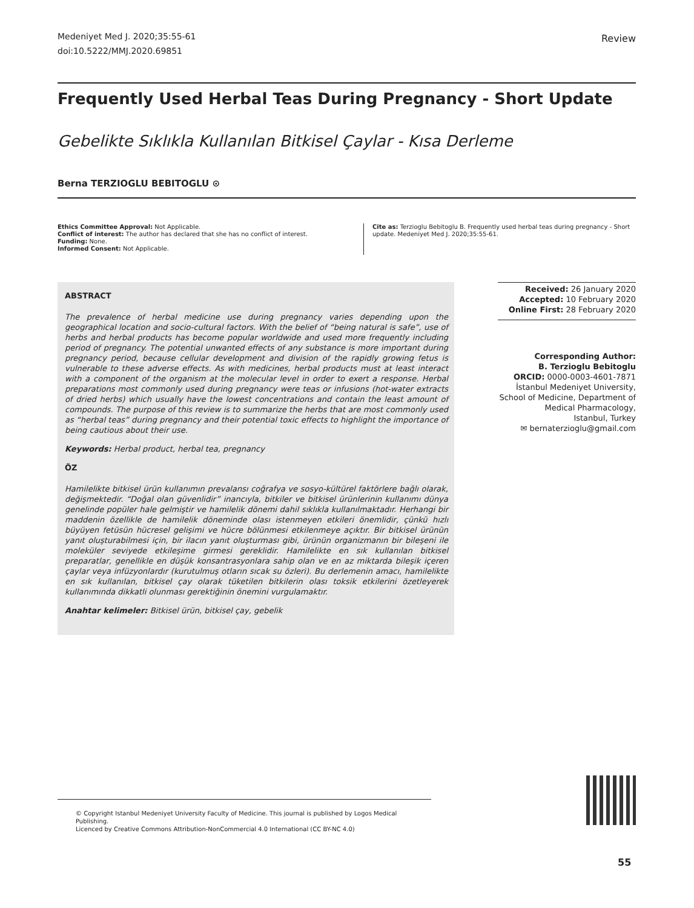Medeniyet Med J. 2020;35:55-61
doi:10.5222/MMJ.2020.69851
Review
Frequently Used Herbal Teas During Pregnancy - Short Update
Gebelikte Sıklıkla Kullanılan Bitkisel Çaylar - Kısa Derleme
Berna TERZIOGLU BEBITOGLU ⊙
Ethics Committee Approval: Not Applicable.
Conflict of interest: The author has declared that she has no conflict of interest.
Funding: None.
Informed Consent: Not Applicable.
Cite as: Terzioglu Bebitoglu B. Frequently used herbal teas during pregnancy - Short update. Medeniyet Med J. 2020;35:55-61.
ABSTRACT
The prevalence of herbal medicine use during pregnancy varies depending upon the geographical location and socio-cultural factors. With the belief of “being natural is safe”, use of herbs and herbal products has become popular worldwide and used more frequently including period of pregnancy. The potential unwanted effects of any substance is more important during pregnancy period, because cellular development and division of the rapidly growing fetus is vulnerable to these adverse effects. As with medicines, herbal products must at least interact with a component of the organism at the molecular level in order to exert a response. Herbal preparations most commonly used during pregnancy were teas or infusions (hot-water extracts of dried herbs) which usually have the lowest concentrations and contain the least amount of compounds. The purpose of this review is to summarize the herbs that are most commonly used as “herbal teas” during pregnancy and their potential toxic effects to highlight the importance of being cautious about their use.
Keywords: Herbal product, herbal tea, pregnancy
ÖZ
Hamilelikte bitkisel ürün kullanımın prevalansı coğrafya ve sosyo-kültürel faktörlere bağlı olarak, değişmektedir. “Doğal olan güvenlidir” inancıyla, bitkiler ve bitkisel ürünlerinin kullanımı dünya genelinde popüler hale gelmiştir ve hamilelik dönemi dahil sıklıkla kullanılmaktadır. Herhangi bir maddenin özellikle de hamilelik döneminde olası istenmeyen etkileri önemlidir, çünkü hızlı büyüyen fetüsün hücresel gelişimi ve hücre bölünmesi etkilenmeye açıktır. Bir bitkisel ürünün yanıt oluşturabilmesi için, bir ilacın yanıt oluşturması gibi, ürünün organizmanın bir bileşeni ile moleküler seviyede etkileşime girmesi gereklidir. Hamilelikte en sık kullanılan bitkisel preparatlar, genellikle en düşük konsantrasyonlara sahip olan ve en az miktarda bileşik içeren çaylar veya infüzyonlardır (kurutulmuş otların sıcak su özleri). Bu derlemenin amacı, hamilelikte en sık kullanılan, bitkisel çay olarak tüketilen bitkilerin olası toksik etkilerini özetleyerek kullanımında dikkatli olunması gerektiğinin önemini vurgulamaktır.
Anahtar kelimeler: Bitkisel ürün, bitkisel çay, gebelik
Received: 26 January 2020
Accepted: 10 February 2020
Online First: 28 February 2020
Corresponding Author:
B. Terzioglu Bebitoglu
ORCID: 0000-0003-4601-7871
İstanbul Medeniyet University,
School of Medicine, Department of
Medical Pharmacology,
Istanbul, Turkey
✉ bernaterzioglu@gmail.com
© Copyright Istanbul Medeniyet University Faculty of Medicine. This journal is published by Logos Medical Publishing.
Licenced by Creative Commons Attribution-NonCommercial 4.0 International (CC BY-NC 4.0)
55